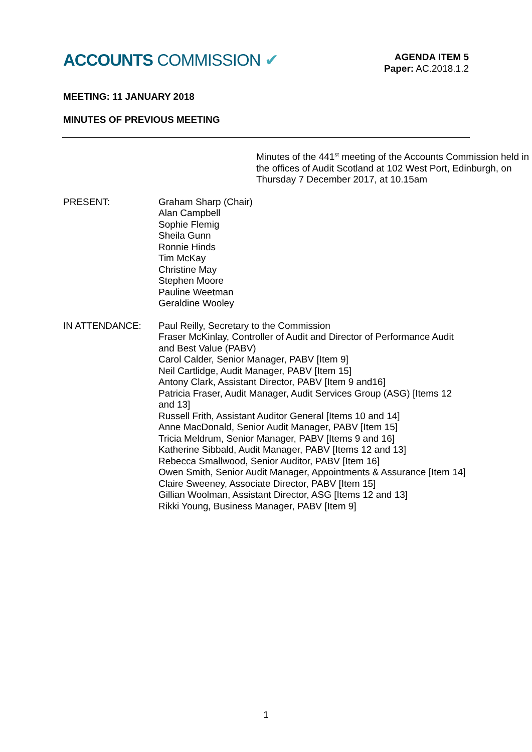ACCOUNTS COMMISSION ✔
AGENDA ITEM 5
Paper: AC.2018.1.2
MEETING: 11 JANUARY 2018
MINUTES OF PREVIOUS MEETING
Minutes of the 441<sup>st</sup> meeting of the Accounts Commission held in the offices of Audit Scotland at 102 West Port, Edinburgh, on
Thursday 7 December 2017, at 10.15am
PRESENT: Graham Sharp (Chair)
Alan Campbell
Sophie Flemig
Sheila Gunn
Ronnie Hinds
Tim McKay
Christine May
Stephen Moore
Pauline Weetman
Geraldine Wooley
IN ATTENDANCE: Paul Reilly, Secretary to the Commission
Fraser McKinlay, Controller of Audit and Director of Performance Audit and Best Value (PABV)
Carol Calder, Senior Manager, PABV [Item 9]
Neil Cartlidge, Audit Manager, PABV [Item 15]
Antony Clark, Assistant Director, PABV [Item 9 and16]
Patricia Fraser, Audit Manager, Audit Services Group (ASG) [Items 12 and 13]
Russell Frith, Assistant Auditor General [Items 10 and 14]
Anne MacDonald, Senior Audit Manager, PABV [Item 15]
Tricia Meldrum, Senior Manager, PABV [Items 9 and 16]
Katherine Sibbald, Audit Manager, PABV [Items 12 and 13]
Rebecca Smallwood, Senior Auditor, PABV [Item 16]
Owen Smith, Senior Audit Manager, Appointments & Assurance [Item 14]
Claire Sweeney, Associate Director, PABV [Item 15]
Gillian Woolman, Assistant Director, ASG [Items 12 and 13]
Rikki Young, Business Manager, PABV [Item 9]
1